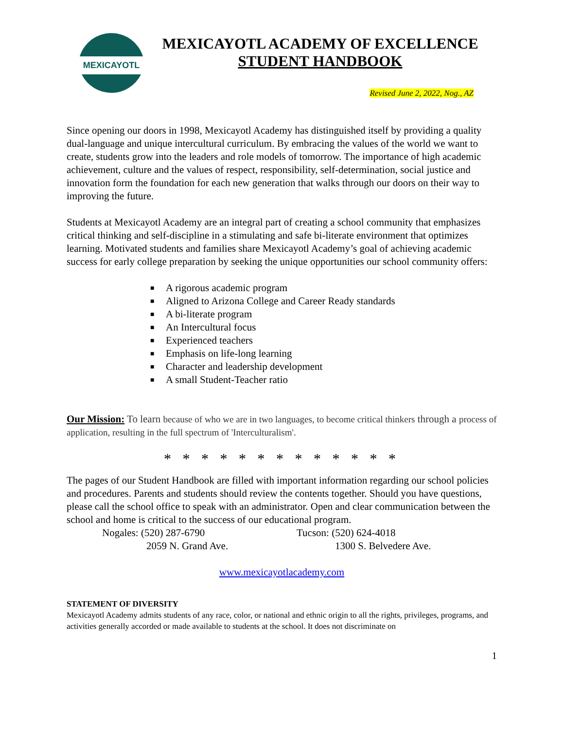MEXICAYOTL
MEXICAYOTL ACADEMY OF EXCELLENCE
STUDENT HANDBOOK
Revised June 2, 2022, Nog., AZ
Since opening our doors in 1998, Mexicayotl Academy has distinguished itself by providing a quality dual-language and unique intercultural curriculum. By embracing the values of the world we want to create, students grow into the leaders and role models of tomorrow. The importance of high academic achievement, culture and the values of respect, responsibility, self-determination, social justice and innovation form the foundation for each new generation that walks through our doors on their way to improving the future.
Students at Mexicayotl Academy are an integral part of creating a school community that emphasizes critical thinking and self-discipline in a stimulating and safe bi-literate environment that optimizes learning. Motivated students and families share Mexicayotl Academy’s goal of achieving academic success for early college preparation by seeking the unique opportunities our school community offers:
■ A rigorous academic program
■ Aligned to Arizona College and Career Ready standards
■ A bi-literate program
■ An Intercultural focus
■ Experienced teachers
■ Emphasis on life-long learning
■ Character and leadership development
■ A small Student-Teacher ratio
Our Mission: To learn because of who we are in two languages, to become critical thinkers through a process of application, resulting in the full spectrum of 'Interculturalism'.
* * * * * * * * * * * * *
The pages of our Student Handbook are filled with important information regarding our school policies and procedures. Parents and students should review the contents together. Should you have questions, please call the school office to speak with an administrator. Open and clear communication between the school and home is critical to the success of our educational program.
Nogales: (520) 287-6790
2059 N. Grand Ave.
Tucson: (520) 624-4018
1300 S. Belvedere Ave.
www.mexicayotlacademy.com
STATEMENT OF DIVERSITY
Mexicayotl Academy admits students of any race, color, or national and ethnic origin to all the rights, privileges, programs, and activities generally accorded or made available to students at the school. It does not discriminate on
1